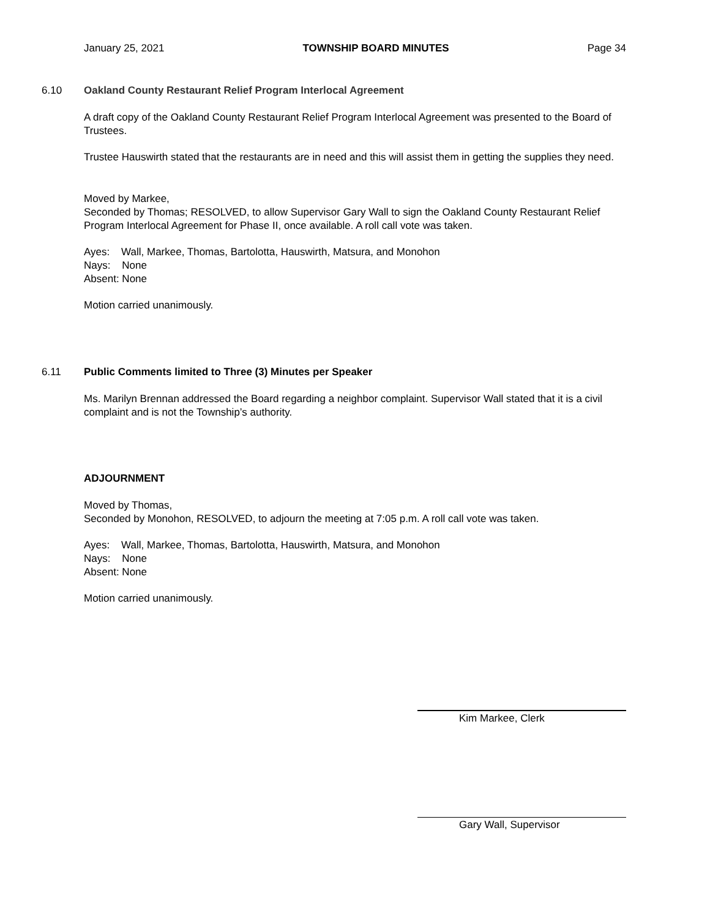January 25, 2021 TOWNSHIP BOARD MINUTES Page 34
6.10 Oakland County Restaurant Relief Program Interlocal Agreement
A draft copy of the Oakland County Restaurant Relief Program Interlocal Agreement was presented to the Board of Trustees.
Trustee Hauswirth stated that the restaurants are in need and this will assist them in getting the supplies they need.
Moved by Markee,
Seconded by Thomas; RESOLVED, to allow Supervisor Gary Wall to sign the Oakland County Restaurant Relief Program Interlocal Agreement for Phase II, once available. A roll call vote was taken.
Ayes: Wall, Markee, Thomas, Bartolotta, Hauswirth, Matsura, and Monohon
Nays: None
Absent: None
Motion carried unanimously.
6.11 Public Comments limited to Three (3) Minutes per Speaker
Ms. Marilyn Brennan addressed the Board regarding a neighbor complaint. Supervisor Wall stated that it is a civil complaint and is not the Township’s authority.
ADJOURNMENT
Moved by Thomas,
Seconded by Monohon, RESOLVED, to adjourn the meeting at 7:05 p.m. A roll call vote was taken.
Ayes: Wall, Markee, Thomas, Bartolotta, Hauswirth, Matsura, and Monohon
Nays: None
Absent: None
Motion carried unanimously.
Kim Markee, Clerk
Gary Wall, Supervisor